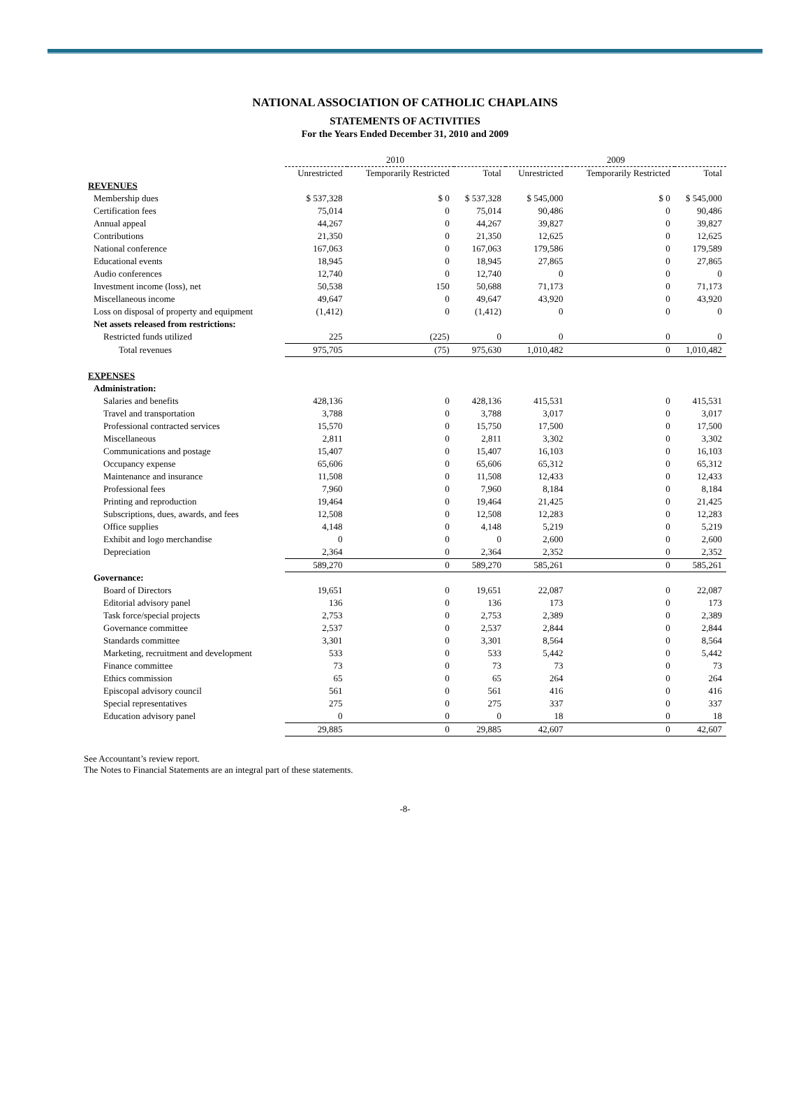NATIONAL ASSOCIATION OF CATHOLIC CHAPLAINS
STATEMENTS OF ACTIVITIES
For the Years Ended December 31, 2010 and 2009
| | 2010 | | | 2009 | | |
| --- | --- | --- | --- | --- | --- | --- |
| | Unrestricted | Temporarily Restricted | Total | Unrestricted | Temporarily Restricted | Total |
| REVENUES | | | | | | |
| Membership dues | $ 537,328 | $ 0 | $ 537,328 | $ 545,000 | $ 0 | $ 545,000 |
| Certification fees | 75,014 | 0 | 75,014 | 90,486 | 0 | 90,486 |
| Annual appeal | 44,267 | 0 | 44,267 | 39,827 | 0 | 39,827 |
| Contributions | 21,350 | 0 | 21,350 | 12,625 | 0 | 12,625 |
| National conference | 167,063 | 0 | 167,063 | 179,586 | 0 | 179,589 |
| Educational events | 18,945 | 0 | 18,945 | 27,865 | 0 | 27,865 |
| Audio conferences | 12,740 | 0 | 12,740 | 0 | 0 | 0 |
| Investment income (loss), net | 50,538 | 150 | 50,688 | 71,173 | 0 | 71,173 |
| Miscellaneous income | 49,647 | 0 | 49,647 | 43,920 | 0 | 43,920 |
| Loss on disposal of property and equipment | (1,412) | 0 | (1,412) | 0 | 0 | 0 |
| Net assets released from restrictions: | | | | | | |
| Restricted funds utilized | 225 | (225) | 0 | 0 | 0 | 0 |
| Total revenues | 975,705 | (75) | 975,630 | 1,010,482 | 0 | 1,010,482 |
| EXPENSES | | | | | | |
| Administration: | | | | | | |
| Salaries and benefits | 428,136 | 0 | 428,136 | 415,531 | 0 | 415,531 |
| Travel and transportation | 3,788 | 0 | 3,788 | 3,017 | 0 | 3,017 |
| Professional contracted services | 15,570 | 0 | 15,750 | 17,500 | 0 | 17,500 |
| Miscellaneous | 2,811 | 0 | 2,811 | 3,302 | 0 | 3,302 |
| Communications and postage | 15,407 | 0 | 15,407 | 16,103 | 0 | 16,103 |
| Occupancy expense | 65,606 | 0 | 65,606 | 65,312 | 0 | 65,312 |
| Maintenance and insurance | 11,508 | 0 | 11,508 | 12,433 | 0 | 12,433 |
| Professional fees | 7,960 | 0 | 7,960 | 8,184 | 0 | 8,184 |
| Printing and reproduction | 19,464 | 0 | 19,464 | 21,425 | 0 | 21,425 |
| Subscriptions, dues, awards, and fees | 12,508 | 0 | 12,508 | 12,283 | 0 | 12,283 |
| Office supplies | 4,148 | 0 | 4,148 | 5,219 | 0 | 5,219 |
| Exhibit and logo merchandise | 0 | 0 | 0 | 2,600 | 0 | 2,600 |
| Depreciation | 2,364 | 0 | 2,364 | 2,352 | 0 | 2,352 |
| | 589,270 | 0 | 589,270 | 585,261 | 0 | 585,261 |
| Governance: | | | | | | |
| Board of Directors | 19,651 | 0 | 19,651 | 22,087 | 0 | 22,087 |
| Editorial advisory panel | 136 | 0 | 136 | 173 | 0 | 173 |
| Task force/special projects | 2,753 | 0 | 2,753 | 2,389 | 0 | 2,389 |
| Governance committee | 2,537 | 0 | 2,537 | 2,844 | 0 | 2,844 |
| Standards committee | 3,301 | 0 | 3,301 | 8,564 | 0 | 8,564 |
| Marketing, recruitment and development | 533 | 0 | 533 | 5,442 | 0 | 5,442 |
| Finance committee | 73 | 0 | 73 | 73 | 0 | 73 |
| Ethics commission | 65 | 0 | 65 | 264 | 0 | 264 |
| Episcopal advisory council | 561 | 0 | 561 | 416 | 0 | 416 |
| Special representatives | 275 | 0 | 275 | 337 | 0 | 337 |
| Education advisory panel | 0 | 0 | 0 | 18 | 0 | 18 |
| | 29,885 | 0 | 29,885 | 42,607 | 0 | 42,607 |
See Accountant’s review report.
The Notes to Financial Statements are an integral part of these statements.
-8-